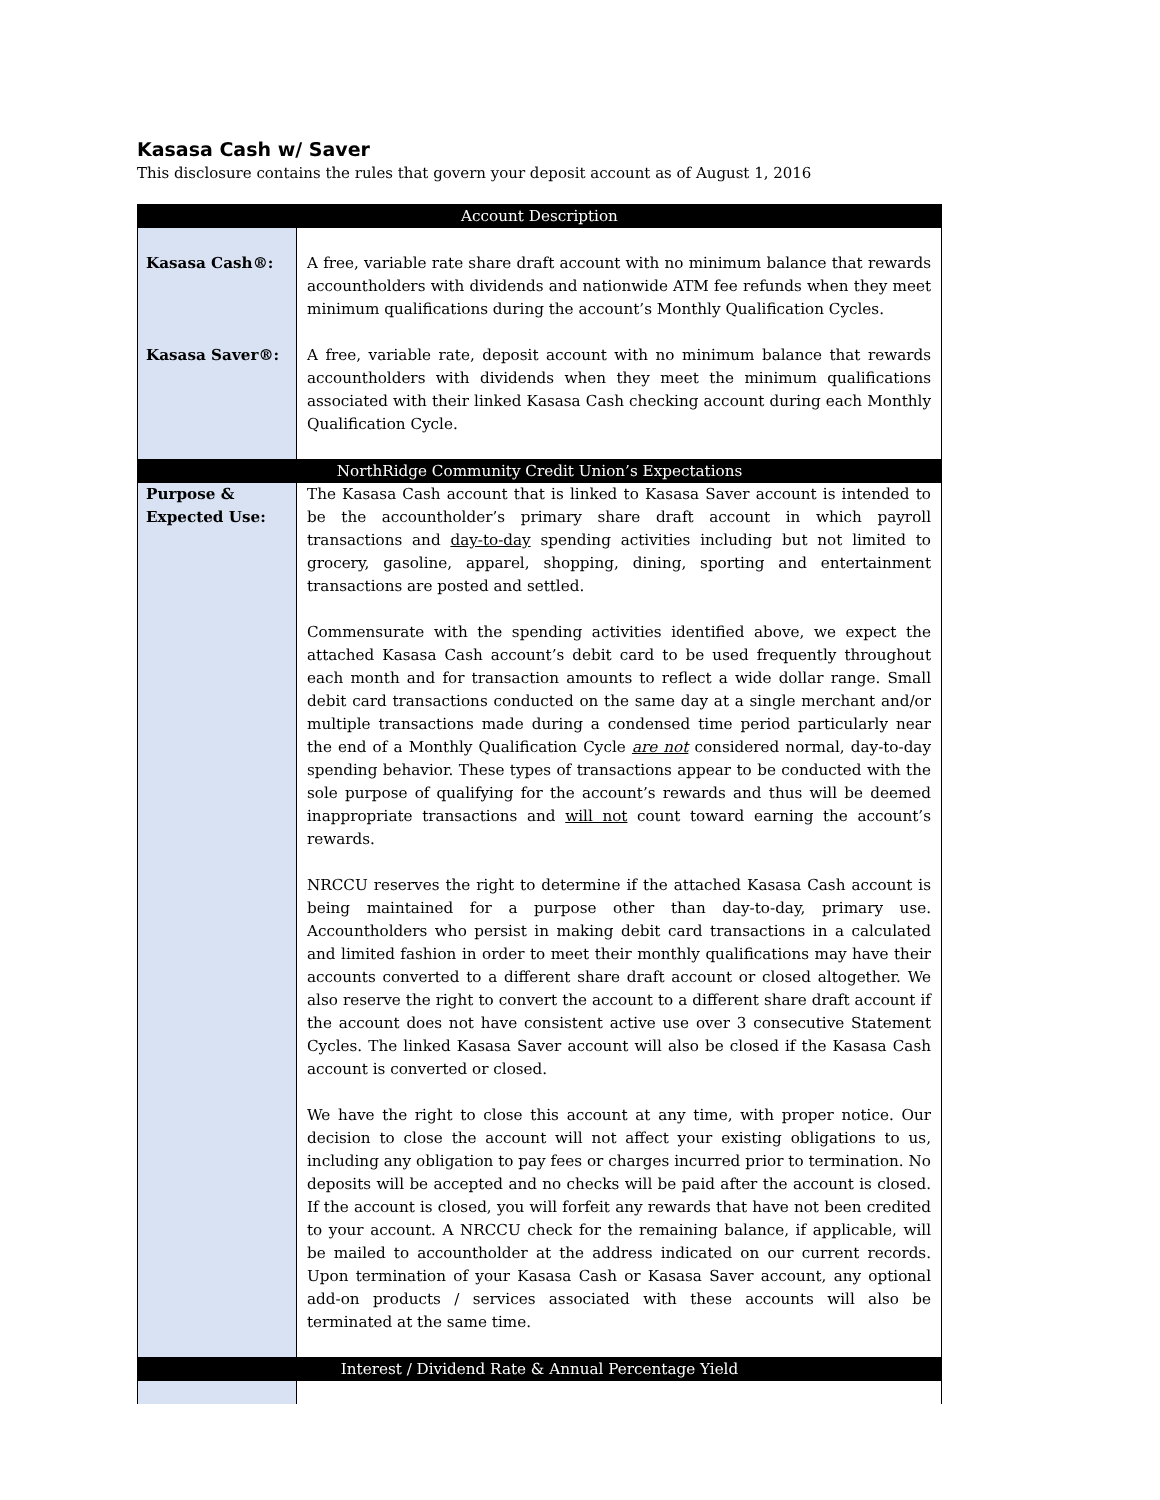Kasasa Cash w/ Saver
This disclosure contains the rules that govern your deposit account as of August 1, 2016
| Account Description | |
| Kasasa Cash®: | A free, variable rate share draft account with no minimum balance that rewards accountholders with dividends and nationwide ATM fee refunds when they meet minimum qualifications during the account’s Monthly Qualification Cycles. |
| Kasasa Saver®: | A free, variable rate, deposit account with no minimum balance that rewards accountholders with dividends when they meet the minimum qualifications associated with their linked Kasasa Cash checking account during each Monthly Qualification Cycle. |
| NorthRidge Community Credit Union’s Expectations | |
| Purpose & Expected Use: | The Kasasa Cash account that is linked to Kasasa Saver account is intended to be the accountholder’s primary share draft account in which payroll transactions and day-to-day spending activities including but not limited to grocery, gasoline, apparel, shopping, dining, sporting and entertainment transactions are posted and settled. Commensurate with the spending activities identified above, we expect the attached Kasasa Cash account’s debit card to be used frequently throughout each month and for transaction amounts to reflect a wide dollar range. Small debit card transactions conducted on the same day at a single merchant and/or multiple transactions made during a condensed time period particularly near the end of a Monthly Qualification Cycle are not considered normal, day-to-day spending behavior. These types of transactions appear to be conducted with the sole purpose of qualifying for the account’s rewards and thus will be deemed inappropriate transactions and will not count toward earning the account’s rewards. NRCCU reserves the right to determine if the attached Kasasa Cash account is being maintained for a purpose other than day-to-day, primary use. Accountholders who persist in making debit card transactions in a calculated and limited fashion in order to meet their monthly qualifications may have their accounts converted to a different share draft account or closed altogether. We also reserve the right to convert the account to a different share draft account if the account does not have consistent active use over 3 consecutive Statement Cycles. The linked Kasasa Saver account will also be closed if the Kasasa Cash account is converted or closed. We have the right to close this account at any time, with proper notice. Our decision to close the account will not affect your existing obligations to us, including any obligation to pay fees or charges incurred prior to termination. No deposits will be accepted and no checks will be paid after the account is closed. If the account is closed, you will forfeit any rewards that have not been credited to your account. A NRCCU check for the remaining balance, if applicable, will be mailed to accountholder at the address indicated on our current records. Upon termination of your Kasasa Cash or Kasasa Saver account, any optional add-on products / services associated with these accounts will also be terminated at the same time. |
| Interest / Dividend Rate & Annual Percentage Yield | |